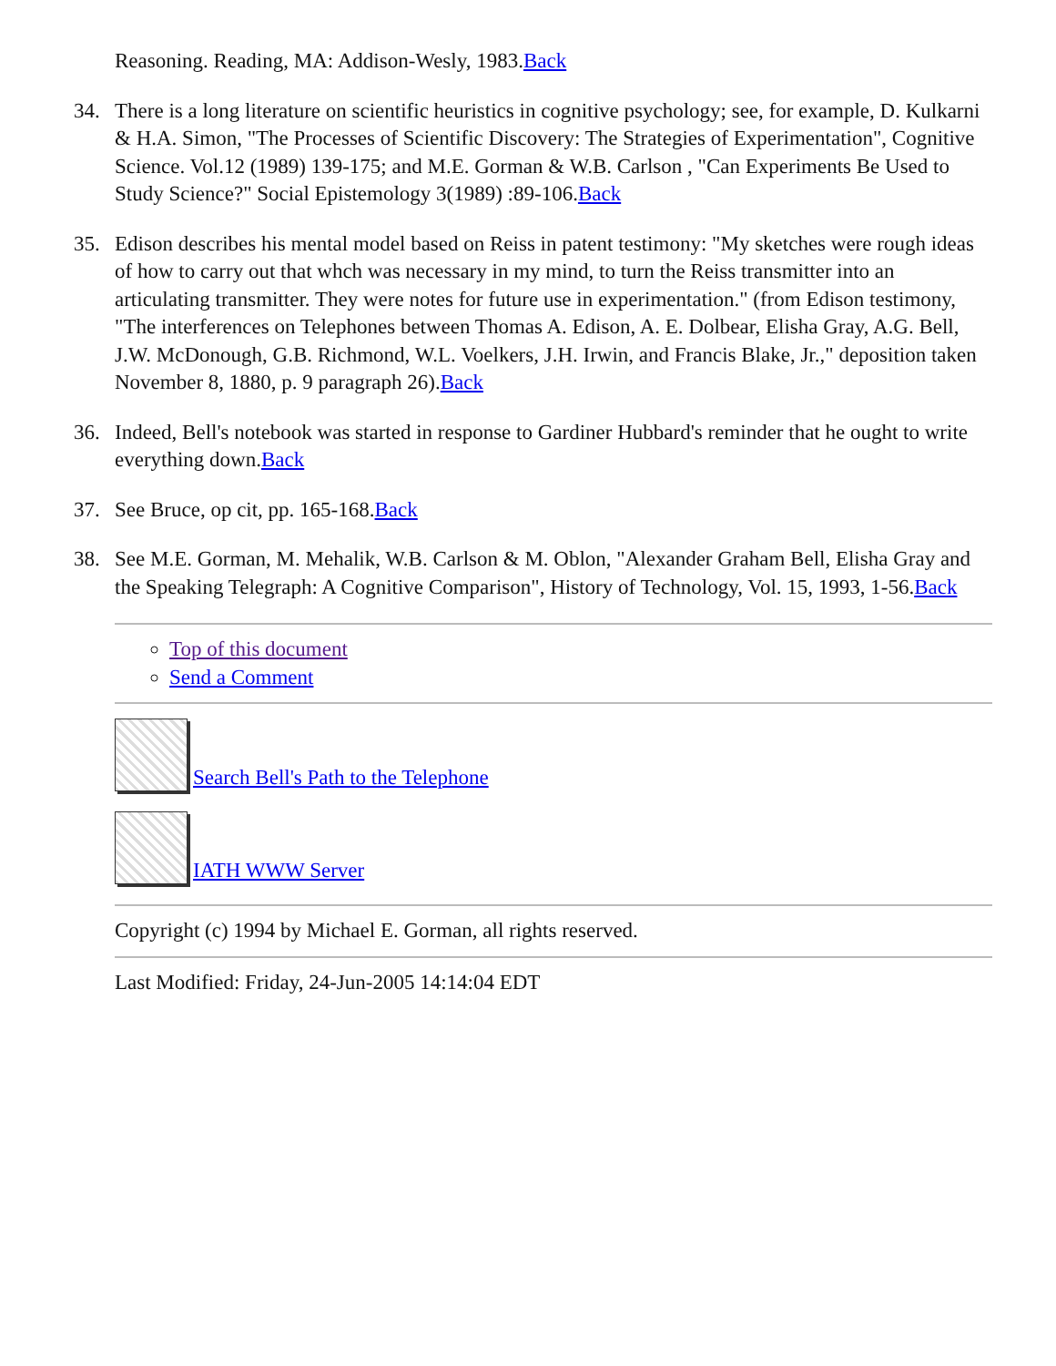Reasoning. Reading, MA: Addison-Wesly, 1983.Back
34. There is a long literature on scientific heuristics in cognitive psychology; see, for example, D. Kulkarni & H.A. Simon, "The Processes of Scientific Discovery: The Strategies of Experimentation", Cognitive Science. Vol.12 (1989) 139-175; and M.E. Gorman & W.B. Carlson , "Can Experiments Be Used to Study Science?" Social Epistemology 3(1989) :89-106.Back
35. Edison describes his mental model based on Reiss in patent testimony: "My sketches were rough ideas of how to carry out that whch was necessary in my mind, to turn the Reiss transmitter into an articulating transmitter. They were notes for future use in experimentation." (from Edison testimony, "The interferences on Telephones between Thomas A. Edison, A. E. Dolbear, Elisha Gray, A.G. Bell, J.W. McDonough, G.B. Richmond, W.L. Voelkers, J.H. Irwin, and Francis Blake, Jr.," deposition taken November 8, 1880, p. 9 paragraph 26).Back
36. Indeed, Bell's notebook was started in response to Gardiner Hubbard's reminder that he ought to write everything down.Back
37. See Bruce, op cit, pp. 165-168.Back
38. See M.E. Gorman, M. Mehalik, W.B. Carlson & M. Oblon, "Alexander Graham Bell, Elisha Gray and the Speaking Telegraph: A Cognitive Comparison", History of Technology, Vol. 15, 1993, 1-56.Back
Top of this document
Send a Comment
Search Bell's Path to the Telephone
IATH WWW Server
Copyright (c) 1994 by Michael E. Gorman, all rights reserved.
Last Modified: Friday, 24-Jun-2005 14:14:04 EDT